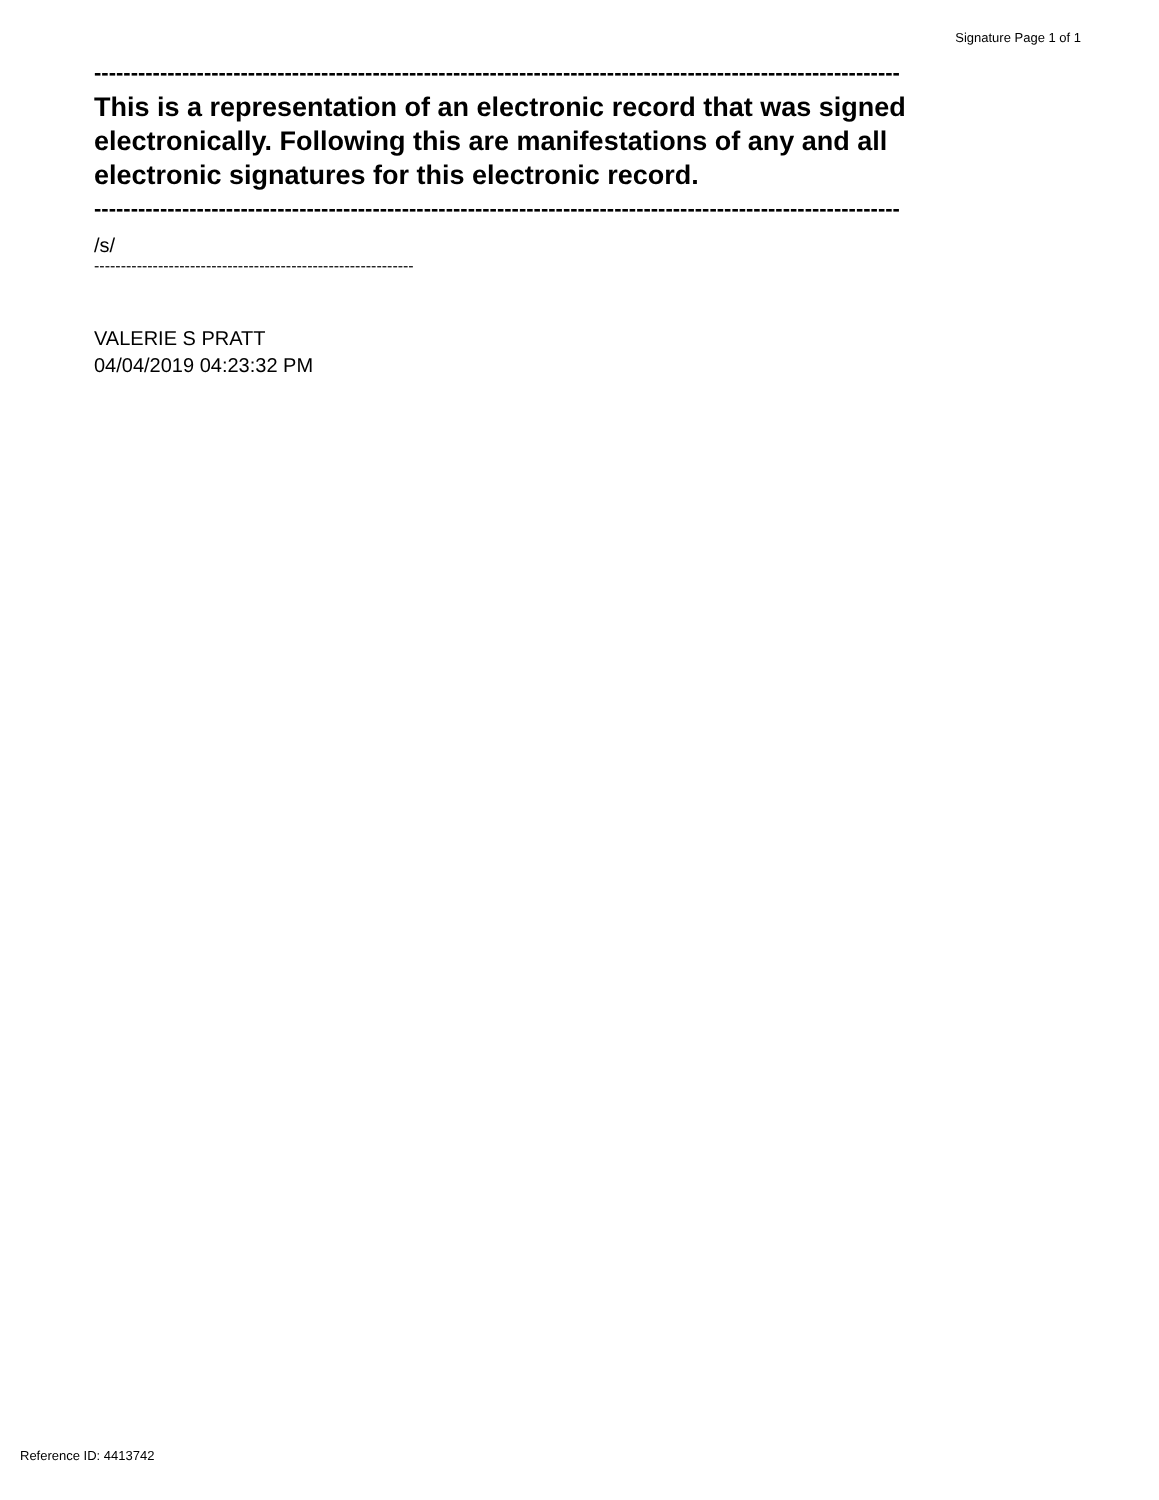Signature Page 1 of 1
--------------------------------------------------------------------------------------------------------------
This is a representation of an electronic record that was signed electronically. Following this are manifestations of any and all electronic signatures for this electronic record.
--------------------------------------------------------------------------------------------------------------
/s/
------------------------------------------------------------
VALERIE S PRATT
04/04/2019 04:23:32 PM
Reference ID: 4413742